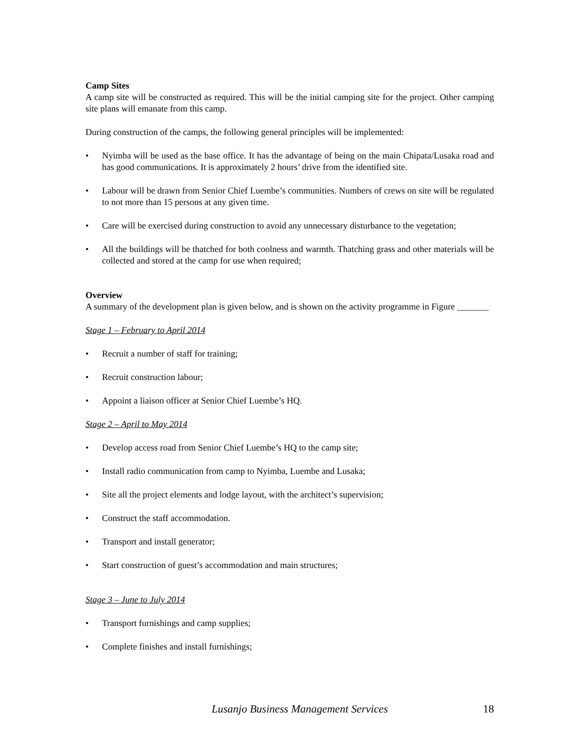Camp Sites
A camp site will be constructed as required. This will be the initial camping site for the project. Other camping site plans will emanate from this camp.
During construction of the camps, the following general principles will be implemented:
• Nyimba will be used as the base office. It has the advantage of being on the main Chipata/Lusaka road and has good communications. It is approximately 2 hours’ drive from the identified site.
• Labour will be drawn from Senior Chief Luembe’s communities. Numbers of crews on site will be regulated to not more than 15 persons at any given time.
• Care will be exercised during construction to avoid any unnecessary disturbance to the vegetation;
• All the buildings will be thatched for both coolness and warmth. Thatching grass and other materials will be collected and stored at the camp for use when required;
Overview
A summary of the development plan is given below, and is shown on the activity programme in Figure _______
Stage 1 – February to April 2014
• Recruit a number of staff for training;
• Recruit construction labour;
• Appoint a liaison officer at Senior Chief Luembe’s HQ.
Stage 2 – April to May 2014
• Develop access road from Senior Chief Luembe’s HQ to the camp site;
• Install radio communication from camp to Nyimba, Luembe and Lusaka;
• Site all the project elements and lodge layout, with the architect’s supervision;
• Construct the staff accommodation.
• Transport and install generator;
• Start construction of guest’s accommodation and main structures;
Stage 3 – June to July 2014
• Transport furnishings and camp supplies;
• Complete finishes and install furnishings;
Lusanjo Business Management Services 18